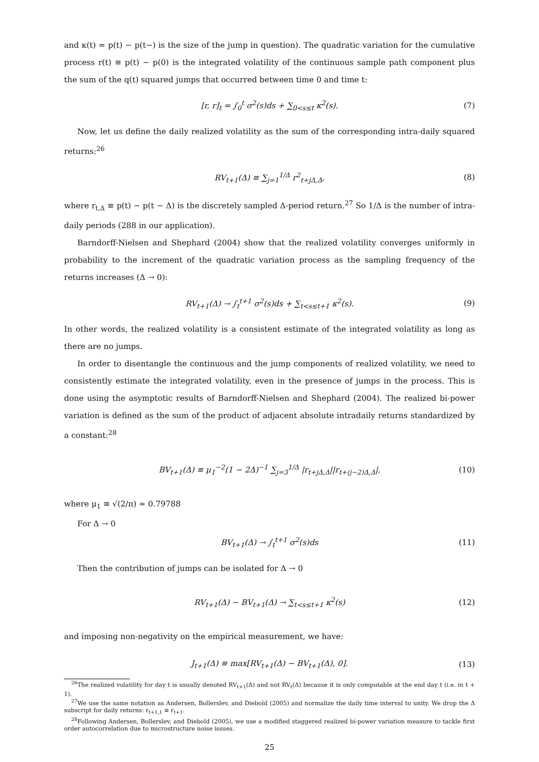and κ(t) = p(t) − p(t−) is the size of the jump in question). The quadratic variation for the cumulative process r(t) ≡ p(t) − p(0) is the integrated volatility of the continuous sample path component plus the sum of the q(t) squared jumps that occurred between time 0 and time t:
[r, r]<sub>t</sub> = ∫<sub>0</sub><sup>t</sup> σ<sup>2</sup>(s)ds + ∑<sub>0<s≤t</sub> κ<sup>2</sup>(s). (7)
Now, let us define the daily realized volatility as the sum of the corresponding intra-daily squared returns:<sup>26</sup>
RV<sub>t+1</sub>(Δ) ≡ ∑<sub>j=1</sub><sup>1/Δ</sup> r<sup>2</sup><sub>t+jΔ,Δ</sub>, (8)
where r<sub>t,Δ</sub> ≡ p(t) − p(t − Δ) is the discretely sampled Δ-period return.<sup>27</sup> So 1/Δ is the number of intra-daily periods (288 in our application).
Barndorff-Nielsen and Shephard (2004) show that the realized volatility converges uniformly in probability to the increment of the quadratic variation process as the sampling frequency of the returns increases (Δ → 0):
RV<sub>t+1</sub>(Δ) → ∫<sub>t</sub><sup>t+1</sup> σ<sup>2</sup>(s)ds + ∑<sub>t<s≤t+1</sub> κ<sup>2</sup>(s). (9)
In other words, the realized volatility is a consistent estimate of the integrated volatility as long as there are no jumps.
In order to disentangle the continuous and the jump components of realized volatility, we need to consistently estimate the integrated volatility, even in the presence of jumps in the process. This is done using the asymptotic results of Barndorff-Nielsen and Shephard (2004). The realized bi-power variation is defined as the sum of the product of adjacent absolute intradaily returns standardized by a constant:<sup>28</sup>
BV<sub>t+1</sub>(Δ) ≡ μ<sub>1</sub><sup>−2</sup>(1 − 2Δ)<sup>−1</sup> ∑<sub>j=3</sub><sup>1/Δ</sup> |r<sub>t+jΔ,Δ</sub>||r<sub>t+(j−2)Δ,Δ</sub>|, (10)
where μ<sub>1</sub> ≡ √(2/π) ≃ 0.79788
For Δ → 0
BV<sub>t+1</sub>(Δ) → ∫<sub>t</sub><sup>t+1</sup> σ<sup>2</sup>(s)ds (11)
Then the contribution of jumps can be isolated for Δ → 0
RV<sub>t+1</sub>(Δ) − BV<sub>t+1</sub>(Δ) → ∑<sub>t<s≤t+1</sub> κ<sup>2</sup>(s) (12)
and imposing non-negativity on the empirical measurement, we have:
J<sub>t+1</sub>(Δ) ≡ max[RV<sub>t+1</sub>(Δ) − BV<sub>t+1</sub>(Δ), 0]. (13)
<sup>26</sup> The realized volatility for day t is usually denoted RV<sub>t+1</sub>(Δ) and not RV<sub>t</sub>(Δ) because it is only computable at the end day t (i.e. in t + 1).
<sup>27</sup> We use the same notation as Andersen, Bollerslev, and Diebold (2005) and normalize the daily time interval to unity. We drop the Δ subscript for daily returns: r<sub>t+1,1</sub> ≡ r<sub>t+1</sub>.
<sup>28</sup> Following Andersen, Bollerslev, and Diebold (2005), we use a modified staggered realized bi-power variation measure to tackle first order autocorrelation due to microstructure noise issues.
25